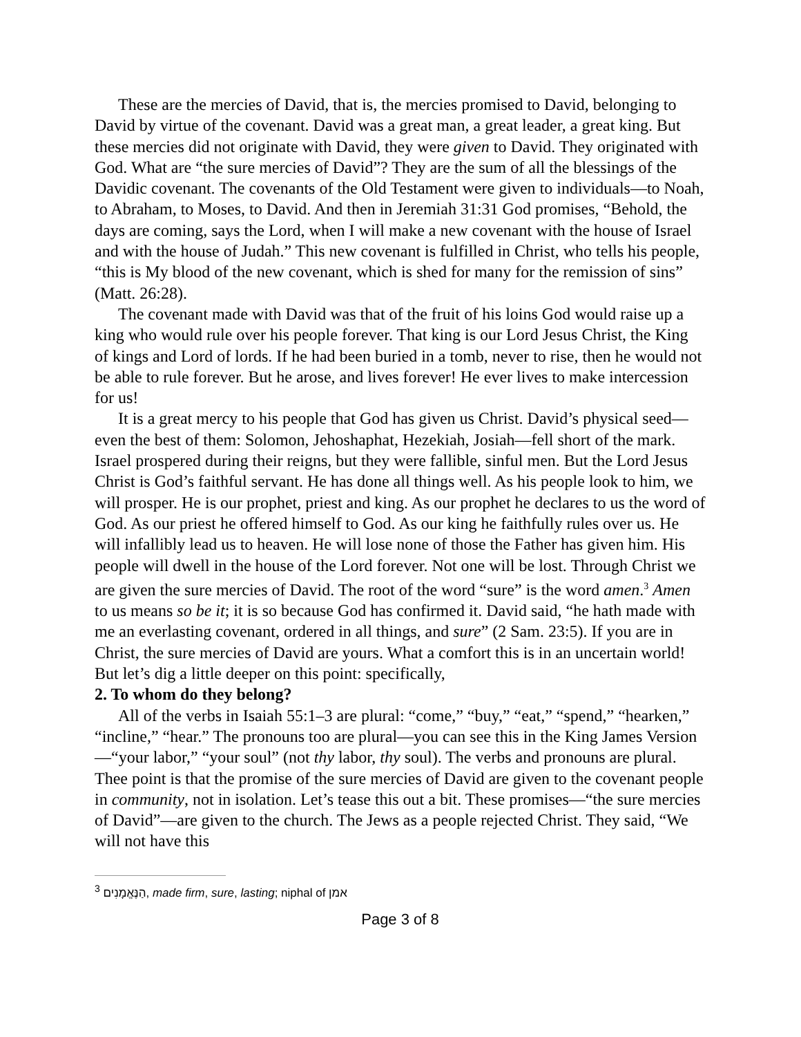These are the mercies of David, that is, the mercies promised to David, belonging to David by virtue of the covenant. David was a great man, a great leader, a great king. But these mercies did not originate with David, they were given to David. They originated with God. What are “the sure mercies of David”? They are the sum of all the blessings of the Davidic covenant. The covenants of the Old Testament were given to individuals—to Noah, to Abraham, to Moses, to David. And then in Jeremiah 31:31 God promises, “Behold, the days are coming, says the Lord, when I will make a new covenant with the house of Israel and with the house of Judah.” This new covenant is fulfilled in Christ, who tells his people, “this is My blood of the new covenant, which is shed for many for the remission of sins” (Matt. 26:28).
The covenant made with David was that of the fruit of his loins God would raise up a king who would rule over his people forever. That king is our Lord Jesus Christ, the King of kings and Lord of lords. If he had been buried in a tomb, never to rise, then he would not be able to rule forever. But he arose, and lives forever! He ever lives to make intercession for us!
It is a great mercy to his people that God has given us Christ. David’s physical seed—even the best of them: Solomon, Jehoshaphat, Hezekiah, Josiah—fell short of the mark. Israel prospered during their reigns, but they were fallible, sinful men. But the Lord Jesus Christ is God’s faithful servant. He has done all things well. As his people look to him, we will prosper. He is our prophet, priest and king. As our prophet he declares to us the word of God. As our priest he offered himself to God. As our king he faithfully rules over us. He will infallibly lead us to heaven. He will lose none of those the Father has given him. His people will dwell in the house of the Lord forever. Not one will be lost. Through Christ we are given the sure mercies of David. The root of the word “sure” is the word amen.<sup>3</sup> Amen to us means so be it; it is so because God has confirmed it. David said, “he hath made with me an everlasting covenant, ordered in all things, and sure” (2 Sam. 23:5). If you are in Christ, the sure mercies of David are yours. What a comfort this is in an uncertain world! But let’s dig a little deeper on this point: specifically,
2. To whom do they belong?
All of the verbs in Isaiah 55:1–3 are plural: “come,” “buy,” “eat,” “spend,” “hearken,” “incline,” “hear.” The pronouns too are plural—you can see this in the King James Version—“your labor,” “your soul” (not thy labor, thy soul). The verbs and pronouns are plural. Thee point is that the promise of the sure mercies of David are given to the covenant people in community, not in isolation. Let’s tease this out a bit. These promises—“the sure mercies of David”—are given to the church. The Jews as a people rejected Christ. They said, “We will not have this
<sup>3</sup> הַנֶּאֱמָנִים, made firm, sure, lasting; niphal of אמן
Page 3 of 8